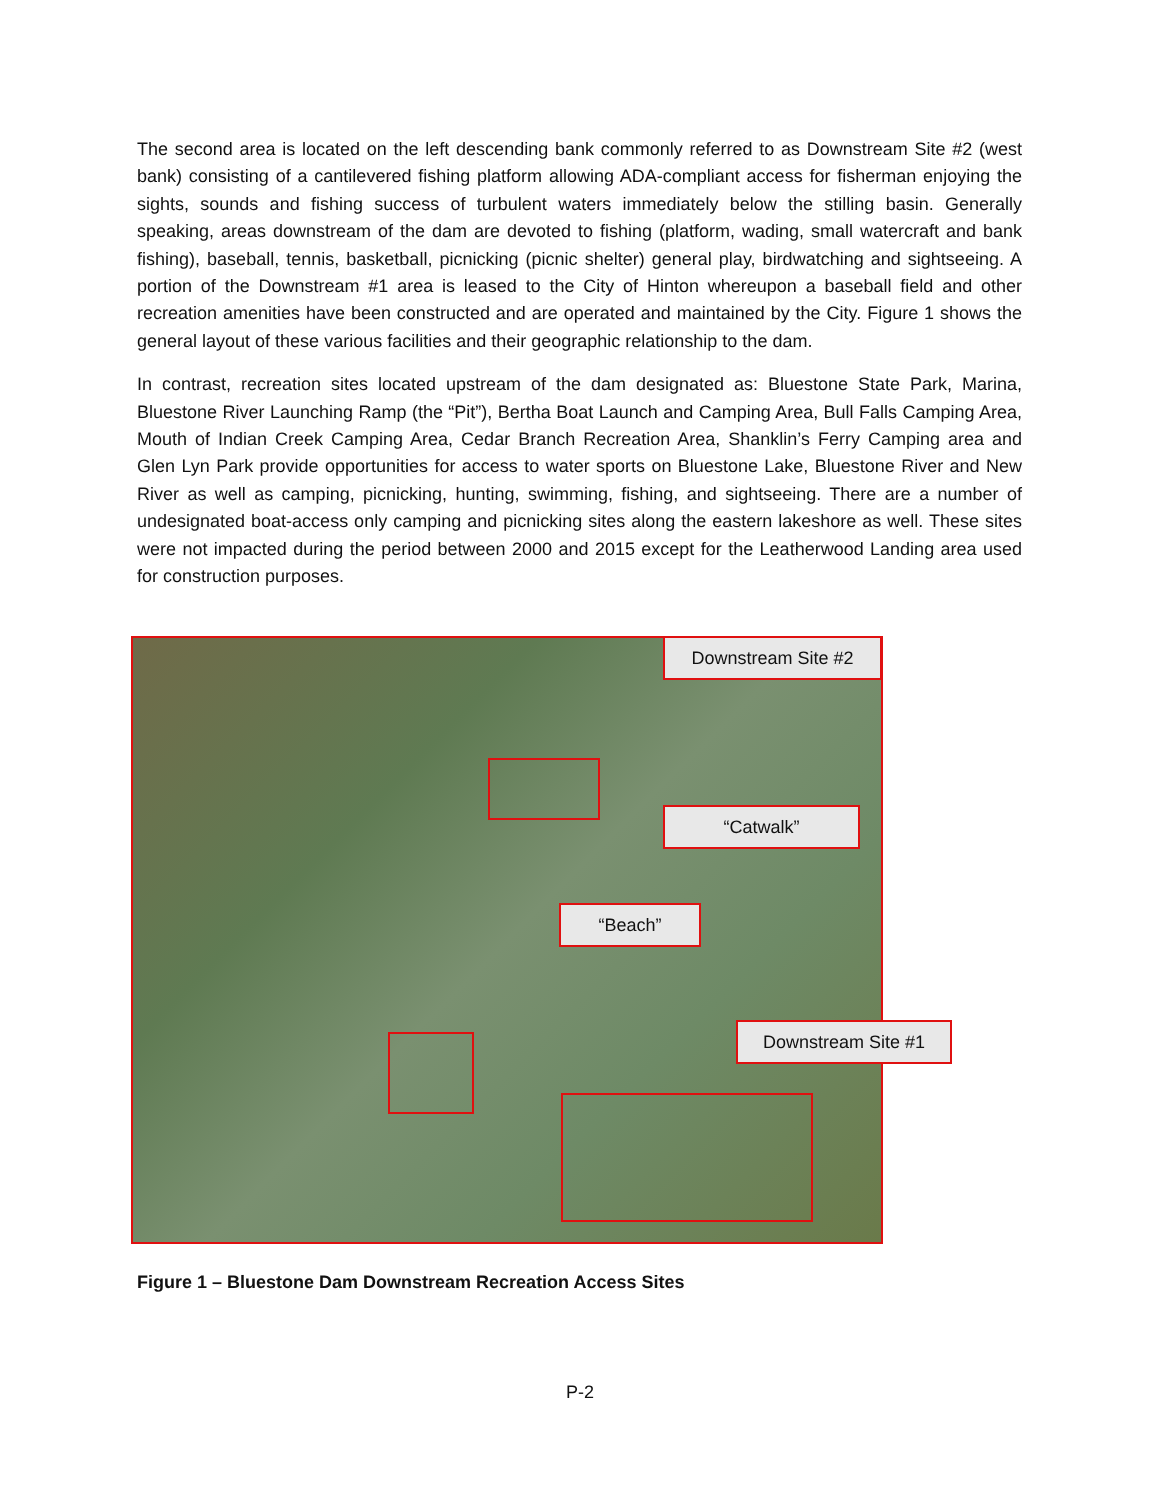The second area is located on the left descending bank commonly referred to as Downstream Site #2 (west bank) consisting of a cantilevered fishing platform allowing ADA-compliant access for fisherman enjoying the sights, sounds and fishing success of turbulent waters immediately below the stilling basin. Generally speaking, areas downstream of the dam are devoted to fishing (platform, wading, small watercraft and bank fishing), baseball, tennis, basketball, picnicking (picnic shelter) general play, birdwatching and sightseeing. A portion of the Downstream #1 area is leased to the City of Hinton whereupon a baseball field and other recreation amenities have been constructed and are operated and maintained by the City. Figure 1 shows the general layout of these various facilities and their geographic relationship to the dam.
In contrast, recreation sites located upstream of the dam designated as: Bluestone State Park, Marina, Bluestone River Launching Ramp (the “Pit”), Bertha Boat Launch and Camping Area, Bull Falls Camping Area, Mouth of Indian Creek Camping Area, Cedar Branch Recreation Area, Shanklin’s Ferry Camping area and Glen Lyn Park provide opportunities for access to water sports on Bluestone Lake, Bluestone River and New River as well as camping, picnicking, hunting, swimming, fishing, and sightseeing. There are a number of undesignated boat-access only camping and picnicking sites along the eastern lakeshore as well. These sites were not impacted during the period between 2000 and 2015 except for the Leatherwood Landing area used for construction purposes.
Downstream Site #2
“Catwalk”
“Beach”
Downstream Site #1
Figure 1 – Bluestone Dam Downstream Recreation Access Sites
P-2